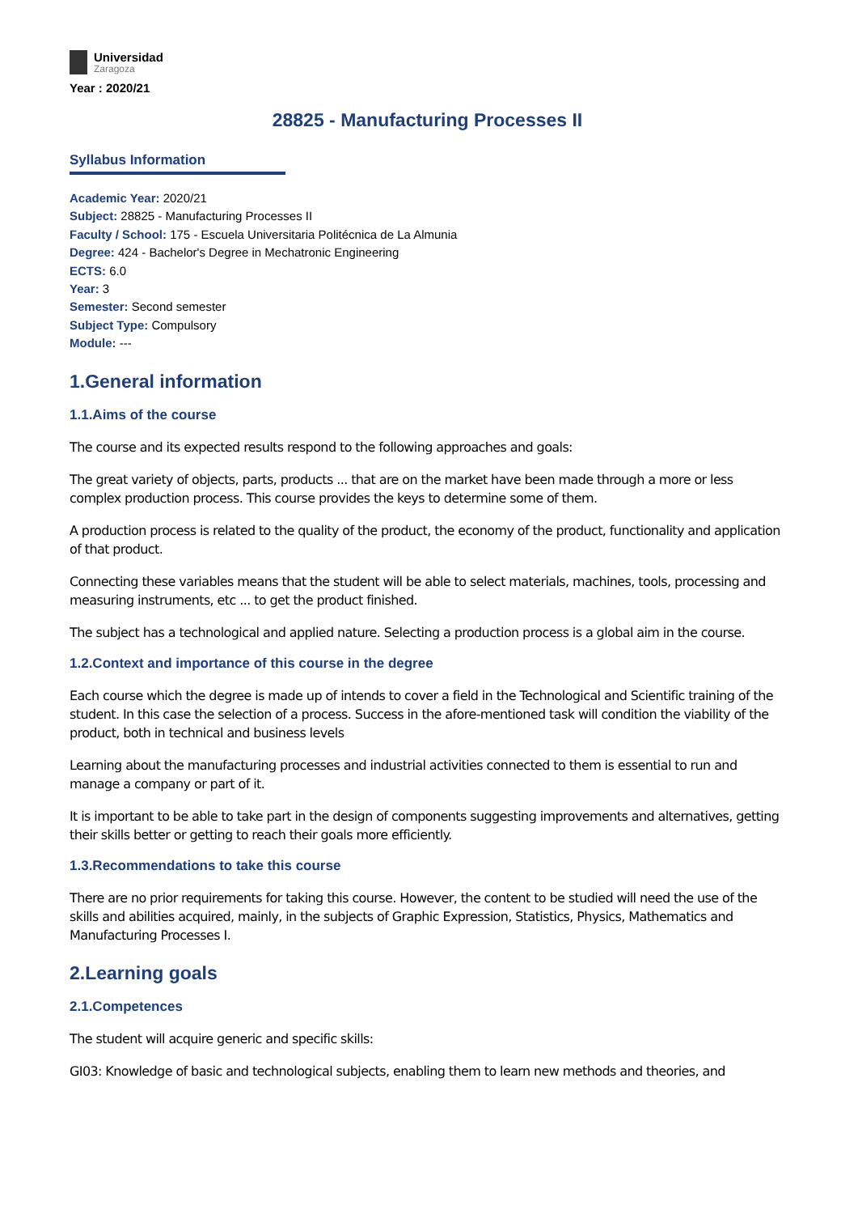Universidad
Zaragoza
Year : 2020/21
28825 - Manufacturing Processes II
Syllabus Information
Academic Year: 2020/21
Subject: 28825 - Manufacturing Processes II
Faculty / School: 175 - Escuela Universitaria Politécnica de La Almunia
Degree: 424 - Bachelor's Degree in Mechatronic Engineering
ECTS: 6.0
Year: 3
Semester: Second semester
Subject Type: Compulsory
Module: ---
1.General information
1.1.Aims of the course
The course and its expected results respond to the following approaches and goals:
The great variety of objects, parts, products ... that are on the market have been made through a more or less complex production process. This course provides the keys to determine some of them.
A production process is related to the quality of the product, the economy of the product, functionality and application of that product.
Connecting these variables means that the student will be able to select materials, machines, tools, processing and measuring instruments, etc ... to get the product finished.
The subject has a technological and applied nature. Selecting a production process is a global aim in the course.
1.2.Context and importance of this course in the degree
Each course which the degree is made up of intends to cover a field in the Technological and Scientific training of the student. In this case the selection of a process. Success in the afore-mentioned task will condition the viability of the product, both in technical and business levels
Learning about the manufacturing processes and industrial activities connected to them is essential to run and manage a company or part of it.
It is important to be able to take part in the design of components suggesting improvements and alternatives, getting their skills better or getting to reach their goals more efficiently.
1.3.Recommendations to take this course
There are no prior requirements for taking this course. However, the content to be studied will need the use of the skills and abilities acquired, mainly, in the subjects of Graphic Expression, Statistics, Physics, Mathematics and Manufacturing Processes I.
2.Learning goals
2.1.Competences
The student will acquire generic and specific skills:
GI03: Knowledge of basic and technological subjects, enabling them to learn new methods and theories, and